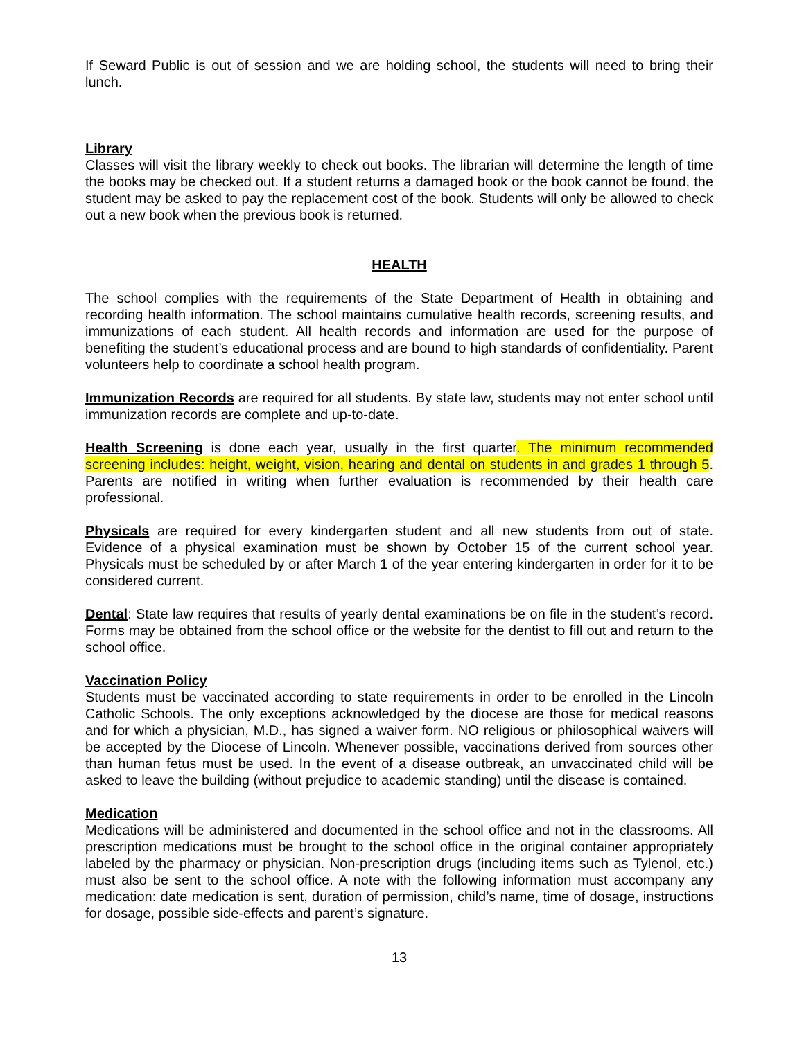If Seward Public is out of session and we are holding school, the students will need to bring their lunch.
Library
Classes will visit the library weekly to check out books. The librarian will determine the length of time the books may be checked out. If a student returns a damaged book or the book cannot be found, the student may be asked to pay the replacement cost of the book. Students will only be allowed to check out a new book when the previous book is returned.
HEALTH
The school complies with the requirements of the State Department of Health in obtaining and recording health information. The school maintains cumulative health records, screening results, and immunizations of each student. All health records and information are used for the purpose of benefiting the student’s educational process and are bound to high standards of confidentiality. Parent volunteers help to coordinate a school health program.
Immunization Records are required for all students. By state law, students may not enter school until immunization records are complete and up-to-date.
Health Screening is done each year, usually in the first quarter. The minimum recommended screening includes: height, weight, vision, hearing and dental on students in and grades 1 through 5. Parents are notified in writing when further evaluation is recommended by their health care professional.
Physicals are required for every kindergarten student and all new students from out of state. Evidence of a physical examination must be shown by October 15 of the current school year. Physicals must be scheduled by or after March 1 of the year entering kindergarten in order for it to be considered current.
Dental: State law requires that results of yearly dental examinations be on file in the student’s record. Forms may be obtained from the school office or the website for the dentist to fill out and return to the school office.
Vaccination Policy
Students must be vaccinated according to state requirements in order to be enrolled in the Lincoln Catholic Schools. The only exceptions acknowledged by the diocese are those for medical reasons and for which a physician, M.D., has signed a waiver form. NO religious or philosophical waivers will be accepted by the Diocese of Lincoln. Whenever possible, vaccinations derived from sources other than human fetus must be used. In the event of a disease outbreak, an unvaccinated child will be asked to leave the building (without prejudice to academic standing) until the disease is contained.
Medication
Medications will be administered and documented in the school office and not in the classrooms. All prescription medications must be brought to the school office in the original container appropriately labeled by the pharmacy or physician. Non-prescription drugs (including items such as Tylenol, etc.) must also be sent to the school office. A note with the following information must accompany any medication: date medication is sent, duration of permission, child’s name, time of dosage, instructions for dosage, possible side-effects and parent’s signature.
13